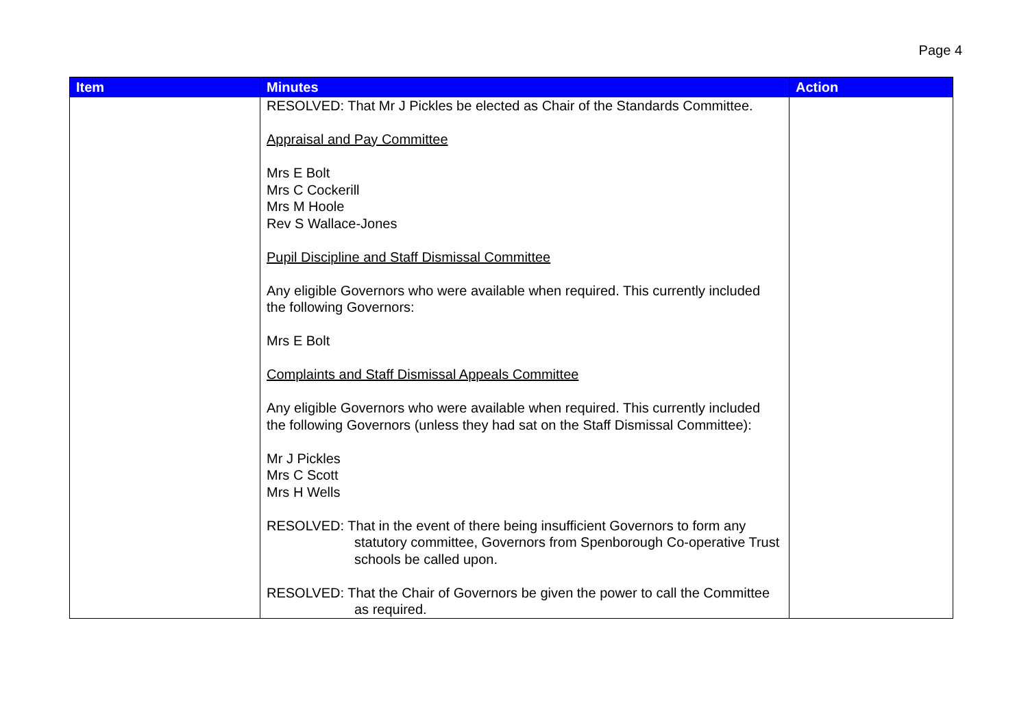Page 4
| Item | Minutes | Action |
| --- | --- | --- |
| | RESOLVED: That Mr J Pickles be elected as Chair of the Standards Committee. Appraisal and Pay Committee Mrs E Bolt Mrs C Cockerill Mrs M Hoole Rev S Wallace-Jones Pupil Discipline and Staff Dismissal Committee Any eligible Governors who were available when required. This currently included the following Governors: Mrs E Bolt Complaints and Staff Dismissal Appeals Committee Any eligible Governors who were available when required. This currently included the following Governors (unless they had sat on the Staff Dismissal Committee): Mr J Pickles Mrs C Scott Mrs H Wells RESOLVED: That in the event of there being insufficient Governors to form any statutory committee, Governors from Spenborough Co-operative Trust schools be called upon. RESOLVED: That the Chair of Governors be given the power to call the Committee as required. | |